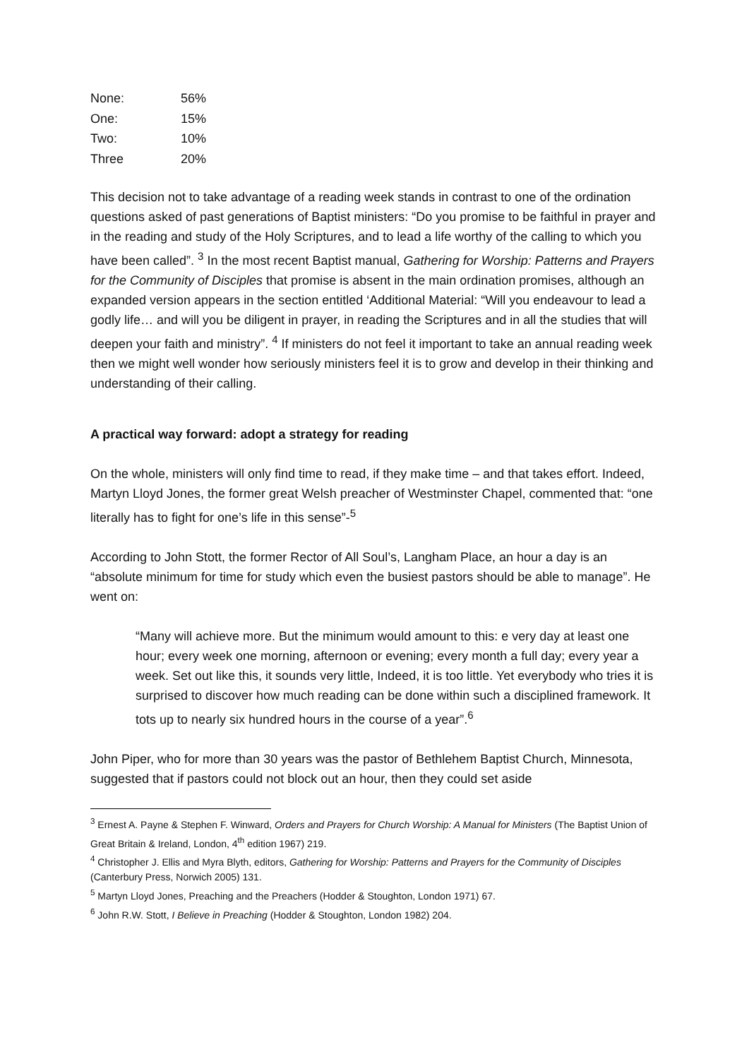| None: | 56% |
| One: | 15% |
| Two: | 10% |
| Three | 20% |
This decision not to take advantage of a reading week stands in contrast to one of the ordination questions asked of past generations of Baptist ministers: “Do you promise to be faithful in prayer and in the reading and study of the Holy Scriptures, and to lead a life worthy of the calling to which you have been called”. <sup>3</sup> In the most recent Baptist manual, Gathering for Worship: Patterns and Prayers for the Community of Disciples that promise is absent in the main ordination promises, although an expanded version appears in the section entitled ‘Additional Material: “Will you endeavour to lead a godly life… and will you be diligent in prayer, in reading the Scriptures and in all the studies that will deepen your faith and ministry”. <sup>4</sup> If ministers do not feel it important to take an annual reading week then we might well wonder how seriously ministers feel it is to grow and develop in their thinking and understanding of their calling.
A practical way forward: adopt a strategy for reading
On the whole, ministers will only find time to read, if they make time – and that takes effort. Indeed, Martyn Lloyd Jones, the former great Welsh preacher of Westminster Chapel, commented that: “one literally has to fight for one’s life in this sense”-<sup>5</sup>
According to John Stott, the former Rector of All Soul’s, Langham Place, an hour a day is an “absolute minimum for time for study which even the busiest pastors should be able to manage”. He went on:
“Many will achieve more. But the minimum would amount to this: e very day at least one hour; every week one morning, afternoon or evening; every month a full day; every year a week. Set out like this, it sounds very little, Indeed, it is too little. Yet everybody who tries it is surprised to discover how much reading can be done within such a disciplined framework. It tots up to nearly six hundred hours in the course of a year”.<sup>6</sup>
John Piper, who for more than 30 years was the pastor of Bethlehem Baptist Church, Minnesota, suggested that if pastors could not block out an hour, then they could set aside
<sup>3</sup> Ernest A. Payne & Stephen F. Winward, Orders and Prayers for Church Worship: A Manual for Ministers (The Baptist Union of Great Britain & Ireland, London, 4<sup>th</sup> edition 1967) 219.
<sup>4</sup> Christopher J. Ellis and Myra Blyth, editors, Gathering for Worship: Patterns and Prayers for the Community of Disciples (Canterbury Press, Norwich 2005) 131.
<sup>5</sup> Martyn Lloyd Jones, Preaching and the Preachers (Hodder & Stoughton, London 1971) 67.
<sup>6</sup> John R.W. Stott, I Believe in Preaching (Hodder & Stoughton, London 1982) 204.